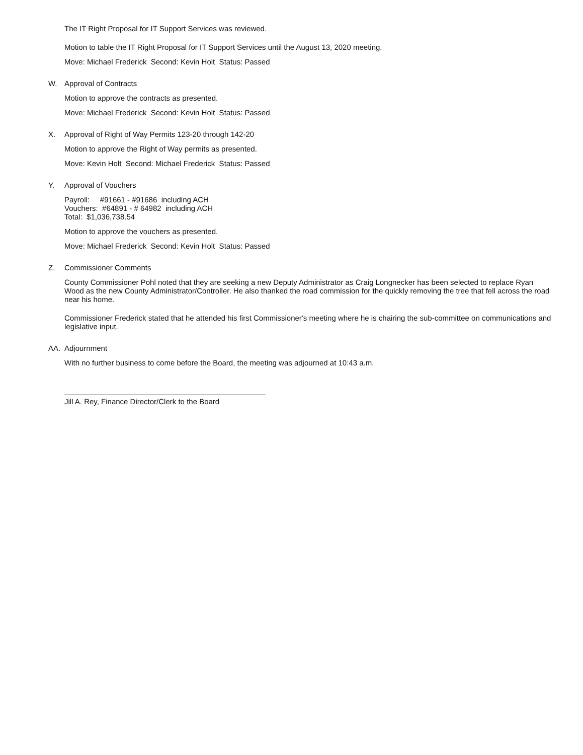The IT Right Proposal for IT Support Services was reviewed.
Motion to table the IT Right Proposal for IT Support Services until the August 13, 2020 meeting.
Move: Michael Frederick Second: Kevin Holt Status: Passed
W. Approval of Contracts
Motion to approve the contracts as presented.
Move: Michael Frederick Second: Kevin Holt Status: Passed
X. Approval of Right of Way Permits 123-20 through 142-20
Motion to approve the Right of Way permits as presented.
Move: Kevin Holt Second: Michael Frederick Status: Passed
Y. Approval of Vouchers
Payroll: #91661 - #91686 including ACH
Vouchers: #64891 - # 64982 including ACH
Total: $1,036,738.54
Motion to approve the vouchers as presented.
Move: Michael Frederick Second: Kevin Holt Status: Passed
Z. Commissioner Comments
County Commissioner Pohl noted that they are seeking a new Deputy Administrator as Craig Longnecker has been selected to replace Ryan Wood as the new County Administrator/Controller. He also thanked the road commission for the quickly removing the tree that fell across the road near his home.
Commissioner Frederick stated that he attended his first Commissioner's meeting where he is chairing the sub-committee on communications and legislative input.
AA. Adjournment
With no further business to come before the Board, the meeting was adjourned at 10:43 a.m.
Jill A. Rey, Finance Director/Clerk to the Board